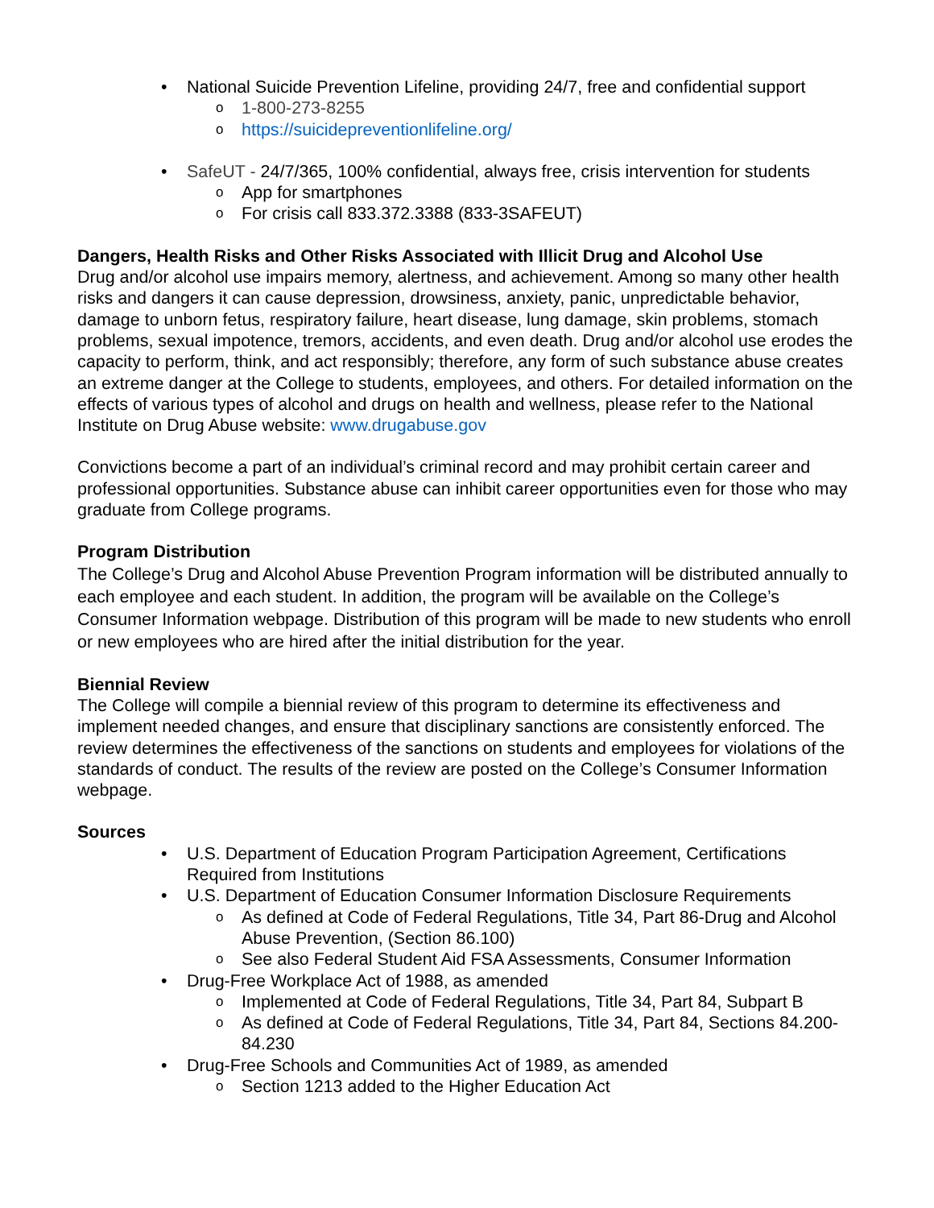• National Suicide Prevention Lifeline, providing 24/7, free and confidential support
o 1-800-273-8255
o https://suicidepreventionlifeline.org/
• SafeUT - 24/7/365, 100% confidential, always free, crisis intervention for students
o App for smartphones
o For crisis call 833.372.3388 (833-3SAFEUT)
Dangers, Health Risks and Other Risks Associated with Illicit Drug and Alcohol Use
Drug and/or alcohol use impairs memory, alertness, and achievement. Among so many other health risks and dangers it can cause depression, drowsiness, anxiety, panic, unpredictable behavior, damage to unborn fetus, respiratory failure, heart disease, lung damage, skin problems, stomach problems, sexual impotence, tremors, accidents, and even death. Drug and/or alcohol use erodes the capacity to perform, think, and act responsibly; therefore, any form of such substance abuse creates an extreme danger at the College to students, employees, and others. For detailed information on the effects of various types of alcohol and drugs on health and wellness, please refer to the National Institute on Drug Abuse website: www.drugabuse.gov
Convictions become a part of an individual’s criminal record and may prohibit certain career and professional opportunities. Substance abuse can inhibit career opportunities even for those who may graduate from College programs.
Program Distribution
The College’s Drug and Alcohol Abuse Prevention Program information will be distributed annually to each employee and each student. In addition, the program will be available on the College’s Consumer Information webpage. Distribution of this program will be made to new students who enroll or new employees who are hired after the initial distribution for the year.
Biennial Review
The College will compile a biennial review of this program to determine its effectiveness and implement needed changes, and ensure that disciplinary sanctions are consistently enforced. The review determines the effectiveness of the sanctions on students and employees for violations of the standards of conduct. The results of the review are posted on the College’s Consumer Information webpage.
Sources
• U.S. Department of Education Program Participation Agreement, Certifications Required from Institutions
• U.S. Department of Education Consumer Information Disclosure Requirements
o As defined at Code of Federal Regulations, Title 34, Part 86-Drug and Alcohol Abuse Prevention, (Section 86.100)
o See also Federal Student Aid FSA Assessments, Consumer Information
• Drug-Free Workplace Act of 1988, as amended
o Implemented at Code of Federal Regulations, Title 34, Part 84, Subpart B
o As defined at Code of Federal Regulations, Title 34, Part 84, Sections 84.200-84.230
• Drug-Free Schools and Communities Act of 1989, as amended
o Section 1213 added to the Higher Education Act